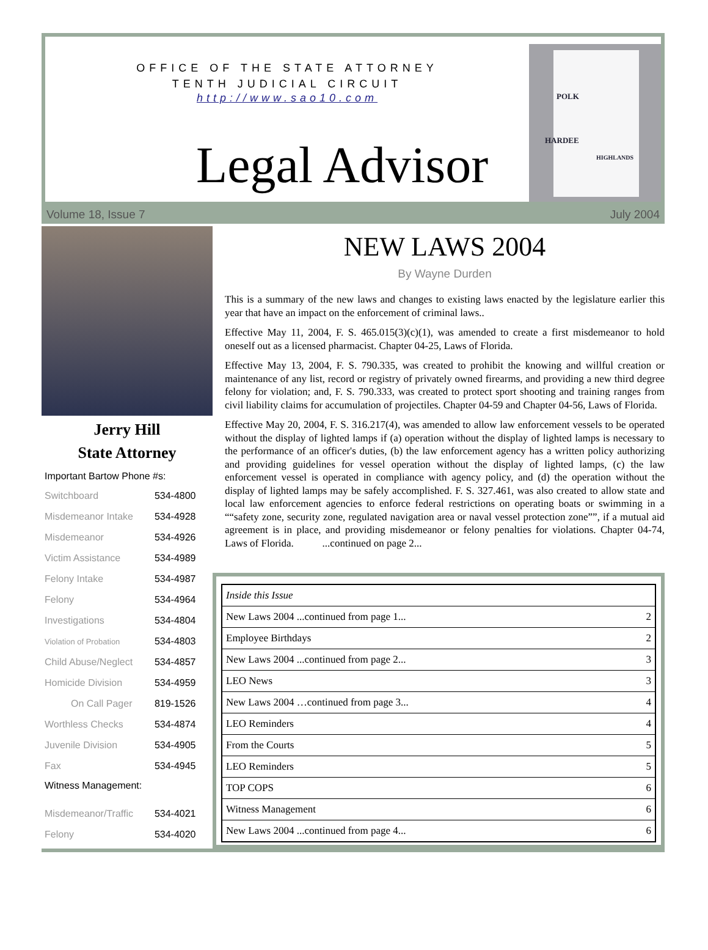OFFICE OF THE STATE ATTORNEY
TENTH JUDICIAL CIRCUIT
http://www.sao10.com
Legal Advisor
POLK
HARDEE
HIGHLANDS
Volume 18, Issue 7 July 2004
Jerry Hill
State Attorney
Important Bartow Phone #s:
| Switchboard | 534-4800 |
| Misdemeanor Intake | 534-4928 |
| Misdemeanor | 534-4926 |
| Victim Assistance | 534-4989 |
| Felony Intake | 534-4987 |
| Felony | 534-4964 |
| Investigations | 534-4804 |
| Violation of Probation | 534-4803 |
| Child Abuse/Neglect | 534-4857 |
| Homicide Division | 534-4959 |
| On Call Pager | 819-1526 |
| Worthless Checks | 534-4874 |
| Juvenile Division | 534-4905 |
| Fax | 534-4945 |
Witness Management:
| Misdemeanor/Traffic | 534-4021 |
| Felony | 534-4020 |
NEW LAWS 2004
By Wayne Durden
This is a summary of the new laws and changes to existing laws enacted by the legislature earlier this year that have an impact on the enforcement of criminal laws..
Effective May 11, 2004, F. S. 465.015(3)(c)(1), was amended to create a first misdemeanor to hold oneself out as a licensed pharmacist. Chapter 04-25, Laws of Florida.
Effective May 13, 2004, F. S. 790.335, was created to prohibit the knowing and willful creation or maintenance of any list, record or registry of privately owned firearms, and providing a new third degree felony for violation; and, F. S. 790.333, was created to protect sport shooting and training ranges from civil liability claims for accumulation of projectiles. Chapter 04-59 and Chapter 04-56, Laws of Florida.
Effective May 20, 2004, F. S. 316.217(4), was amended to allow law enforcement vessels to be operated without the display of lighted lamps if (a) operation without the display of lighted lamps is necessary to the performance of an officer's duties, (b) the law enforcement agency has a written policy authorizing and providing guidelines for vessel operation without the display of lighted lamps, (c) the law enforcement vessel is operated in compliance with agency policy, and (d) the operation without the display of lighted lamps may be safely accomplished. F. S. 327.461, was also created to allow state and local law enforcement agencies to enforce federal restrictions on operating boats or swimming in a ““safety zone, security zone, regulated navigation area or naval vessel protection zone””, if a mutual aid agreement is in place, and providing misdemeanor or felony penalties for violations. Chapter 04-74, Laws of Florida. ...continued on page 2...
| Inside this Issue | |
| New Laws 2004 ...continued from page 1... | 2 |
| Employee Birthdays | 2 |
| New Laws 2004 ...continued from page 2... | 3 |
| LEO News | 3 |
| New Laws 2004 …continued from page 3... | 4 |
| LEO Reminders | 4 |
| From the Courts | 5 |
| LEO Reminders | 5 |
| TOP COPS | 6 |
| Witness Management | 6 |
| New Laws 2004 ...continued from page 4... | 6 |